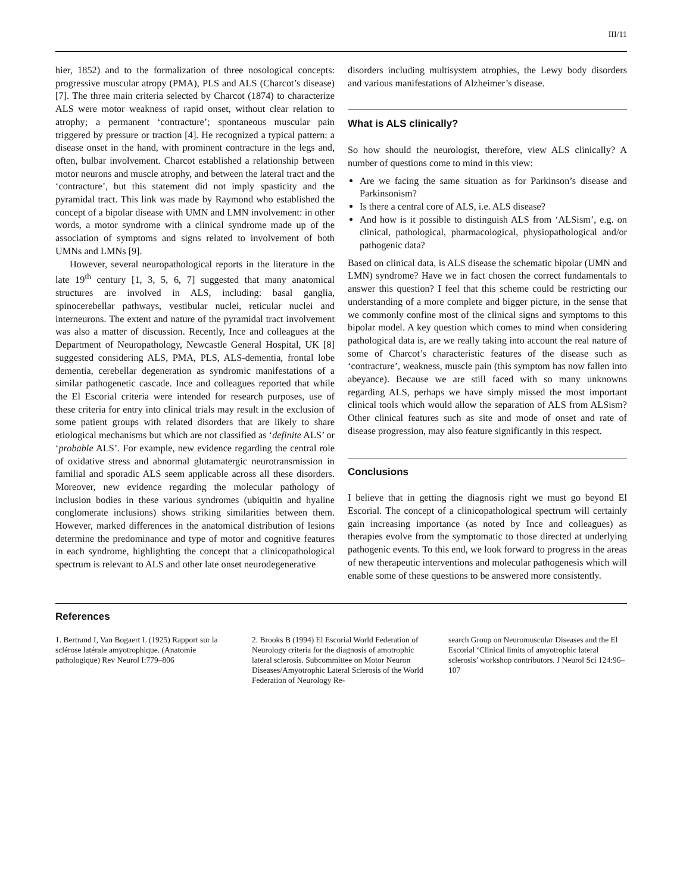III/11
hier, 1852) and to the formalization of three nosological concepts: progressive muscular atropy (PMA), PLS and ALS (Charcot’s disease) [7]. The three main criteria selected by Charcot (1874) to characterize ALS were motor weakness of rapid onset, without clear relation to atrophy; a permanent ‘contracture’; spontaneous muscular pain triggered by pressure or traction [4]. He recognized a typical pattern: a disease onset in the hand, with prominent contracture in the legs and, often, bulbar involvement. Charcot established a relationship between motor neurons and muscle atrophy, and between the lateral tract and the ‘contracture’, but this statement did not imply spasticity and the pyramidal tract. This link was made by Raymond who established the concept of a bipolar disease with UMN and LMN involvement: in other words, a motor syndrome with a clinical syndrome made up of the association of symptoms and signs related to involvement of both UMNs and LMNs [9].
However, several neuropathological reports in the literature in the late 19<sup>th</sup> century [1, 3, 5, 6, 7] suggested that many anatomical structures are involved in ALS, including: basal ganglia, spinocerebellar pathways, vestibular nuclei, reticular nuclei and interneurons. The extent and nature of the pyramidal tract involvement was also a matter of discussion. Recently, Ince and colleagues at the Department of Neuropathology, Newcastle General Hospital, UK [8] suggested considering ALS, PMA, PLS, ALS-dementia, frontal lobe dementia, cerebellar degeneration as syndromic manifestations of a similar pathogenetic cascade. Ince and colleagues reported that while the El Escorial criteria were intended for research purposes, use of these criteria for entry into clinical trials may result in the exclusion of some patient groups with related disorders that are likely to share etiological mechanisms but which are not classified as ‘definite ALS’ or ‘probable ALS’. For example, new evidence regarding the central role of oxidative stress and abnormal glutamatergic neurotransmission in familial and sporadic ALS seem applicable across all these disorders. Moreover, new evidence regarding the molecular pathology of inclusion bodies in these various syndromes (ubiquitin and hyaline conglomerate inclusions) shows striking similarities between them. However, marked differences in the anatomical distribution of lesions determine the predominance and type of motor and cognitive features in each syndrome, highlighting the concept that a clinicopathological spectrum is relevant to ALS and other late onset neurodegenerative
disorders including multisystem atrophies, the Lewy body disorders and various manifestations of Alzheimer’s disease.
What is ALS clinically?
So how should the neurologist, therefore, view ALS clinically? A number of questions come to mind in this view:
Are we facing the same situation as for Parkinson’s disease and Parkinsonism?
Is there a central core of ALS, i.e. ALS disease?
And how is it possible to distinguish ALS from ‘ALSism’, e.g. on clinical, pathological, pharmacological, physiopathological and/or pathogenic data?
Based on clinical data, is ALS disease the schematic bipolar (UMN and LMN) syndrome? Have we in fact chosen the correct fundamentals to answer this question? I feel that this scheme could be restricting our understanding of a more complete and bigger picture, in the sense that we commonly confine most of the clinical signs and symptoms to this bipolar model. A key question which comes to mind when considering pathological data is, are we really taking into account the real nature of some of Charcot’s characteristic features of the disease such as ‘contracture’, weakness, muscle pain (this symptom has now fallen into abeyance). Because we are still faced with so many unknowns regarding ALS, perhaps we have simply missed the most important clinical tools which would allow the separation of ALS from ALSism? Other clinical features such as site and mode of onset and rate of disease progression, may also feature significantly in this respect.
Conclusions
I believe that in getting the diagnosis right we must go beyond El Escorial. The concept of a clinicopathological spectrum will certainly gain increasing importance (as noted by Ince and colleagues) as therapies evolve from the symptomatic to those directed at underlying pathogenic events. To this end, we look forward to progress in the areas of new therapeutic interventions and molecular pathogenesis which will enable some of these questions to be answered more consistently.
References
1. Bertrand I, Van Bogaert L (1925) Rapport sur la sclérose latérale amyotrophique. (Anatomie pathologique) Rev Neurol I:779–806
2. Brooks B (1994) El Escorial World Federation of Neurology criteria for the diagnosis of amotrophic lateral sclerosis. Subcommittee on Motor Neuron Diseases/Amyotrophic Lateral Sclerosis of the World Federation of Neurology Re-
search Group on Neuromuscular Diseases and the El Escorial ‘Clinical limits of amyotrophic lateral sclerosis’ workshop contributors. J Neurol Sci 124:96–107